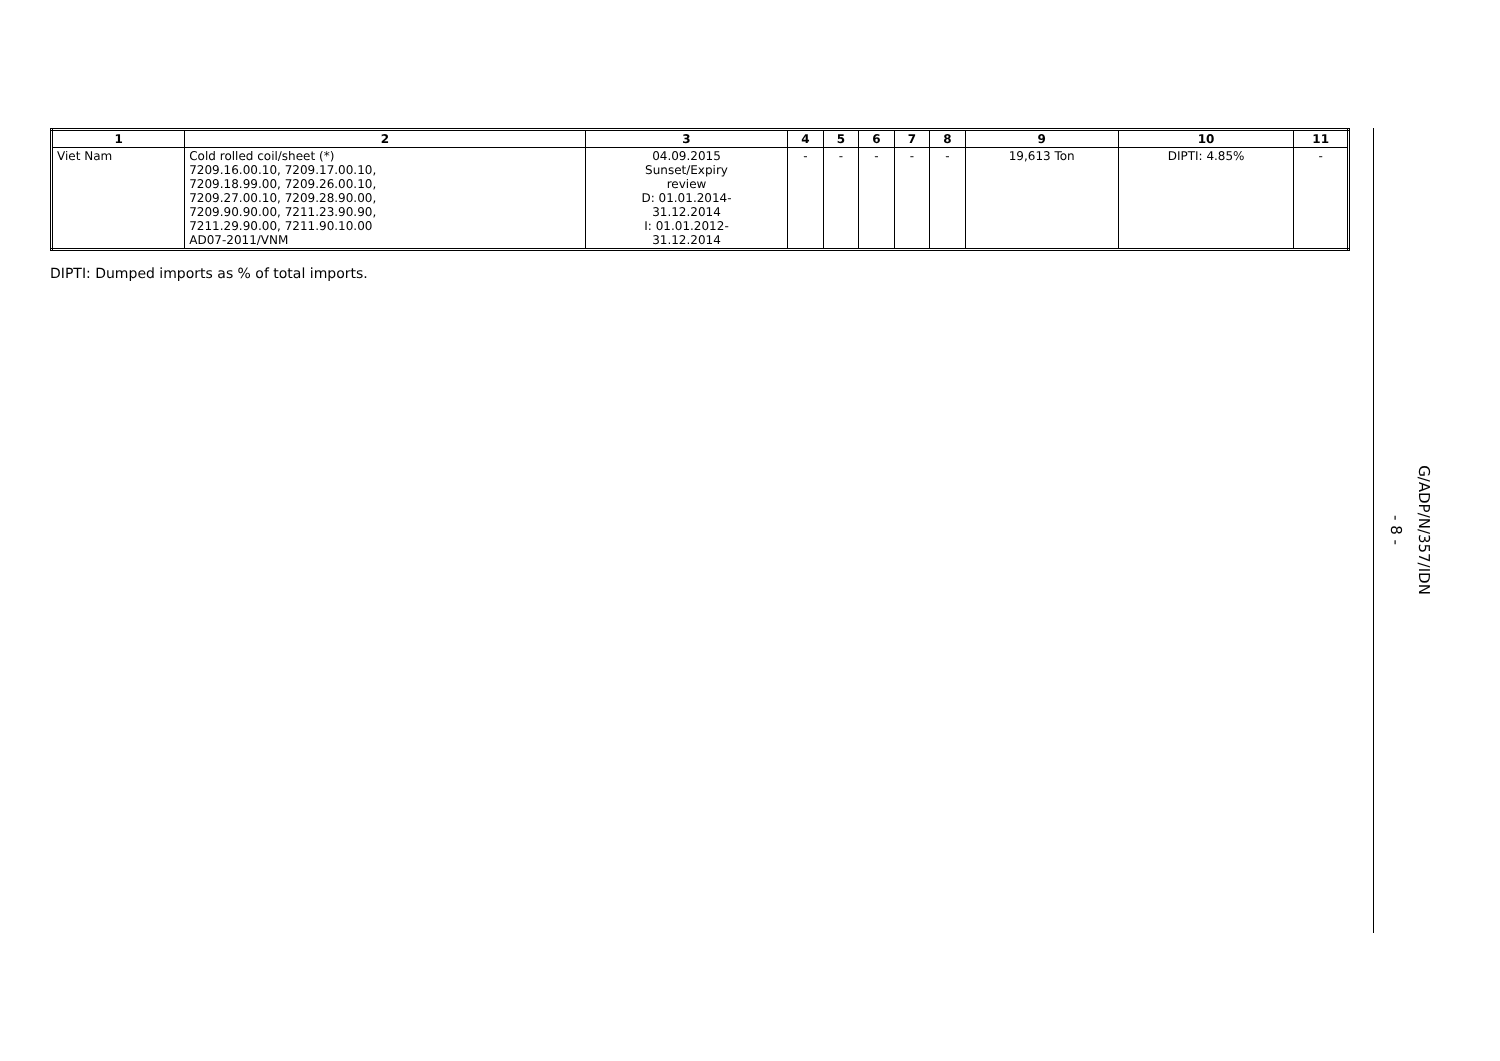| 1 | 2 | 3 | 4 | 5 | 6 | 7 | 8 | 9 | 10 | 11 |
| --- | --- | --- | --- | --- | --- | --- | --- | --- | --- | --- |
| Viet Nam | Cold rolled coil/sheet (*) 7209.16.00.10, 7209.17.00.10, 7209.18.99.00, 7209.26.00.10, 7209.27.00.10, 7209.28.90.00, 7209.90.90.00, 7211.23.90.90, 7211.29.90.00, 7211.90.10.00 AD07-2011/VNM | 04.09.2015 Sunset/Expiry review D: 01.01.2014- 31.12.2014 I: 01.01.2012- 31.12.2014 | - | - | - | - | - | 19,613 Ton | DIPTI: 4.85% | - |
DIPTI: Dumped imports as % of total imports.
G/ADP/N/357/IDN
- 8 -